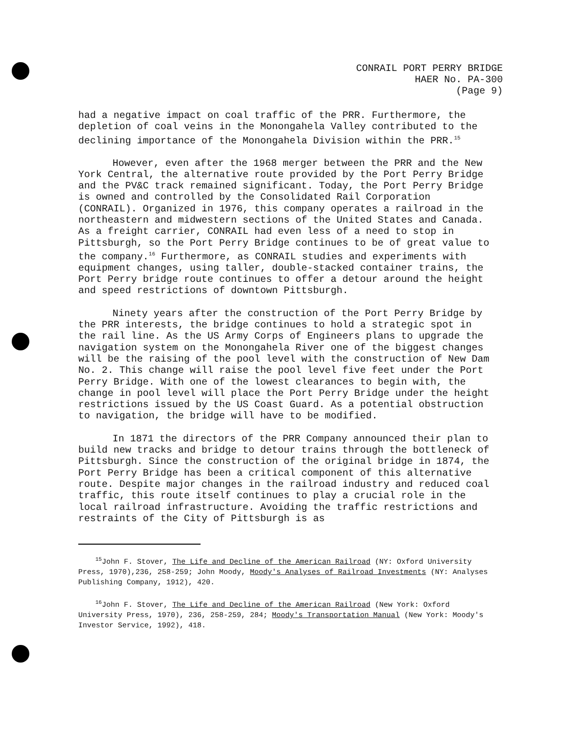CONRAIL PORT PERRY BRIDGE
HAER No. PA-300
(Page 9)
had a negative impact on coal traffic of the PRR. Furthermore, the depletion of coal veins in the Monongahela Valley contributed to the declining importance of the Monongahela Division within the PRR.<sup>15</sup>
However, even after the 1968 merger between the PRR and the New York Central, the alternative route provided by the Port Perry Bridge and the PV&C track remained significant. Today, the Port Perry Bridge is owned and controlled by the Consolidated Rail Corporation (CONRAIL). Organized in 1976, this company operates a railroad in the northeastern and midwestern sections of the United States and Canada. As a freight carrier, CONRAIL had even less of a need to stop in Pittsburgh, so the Port Perry Bridge continues to be of great value to the company.<sup>16</sup> Furthermore, as CONRAIL studies and experiments with equipment changes, using taller, double-stacked container trains, the Port Perry bridge route continues to offer a detour around the height and speed restrictions of downtown Pittsburgh.
Ninety years after the construction of the Port Perry Bridge by the PRR interests, the bridge continues to hold a strategic spot in the rail line. As the US Army Corps of Engineers plans to upgrade the navigation system on the Monongahela River one of the biggest changes will be the raising of the pool level with the construction of New Dam No. 2. This change will raise the pool level five feet under the Port Perry Bridge. With one of the lowest clearances to begin with, the change in pool level will place the Port Perry Bridge under the height restrictions issued by the US Coast Guard. As a potential obstruction to navigation, the bridge will have to be modified.
In 1871 the directors of the PRR Company announced their plan to build new tracks and bridge to detour trains through the bottleneck of Pittsburgh. Since the construction of the original bridge in 1874, the Port Perry Bridge has been a critical component of this alternative route. Despite major changes in the railroad industry and reduced coal traffic, this route itself continues to play a crucial role in the local railroad infrastructure. Avoiding the traffic restrictions and restraints of the City of Pittsburgh is as
<sup>15</sup> John F. Stover, The Life and Decline of the American Railroad (NY: Oxford University Press, 1970),236, 258-259; John Moody, Moody's Analyses of Railroad Investments (NY: Analyses Publishing Company, 1912), 420.
<sup>16</sup> John F. Stover, The Life and Decline of the American Railroad (New York: Oxford University Press, 1970), 236, 258-259, 284; Moody's Transportation Manual (New York: Moody's Investor Service, 1992), 418.